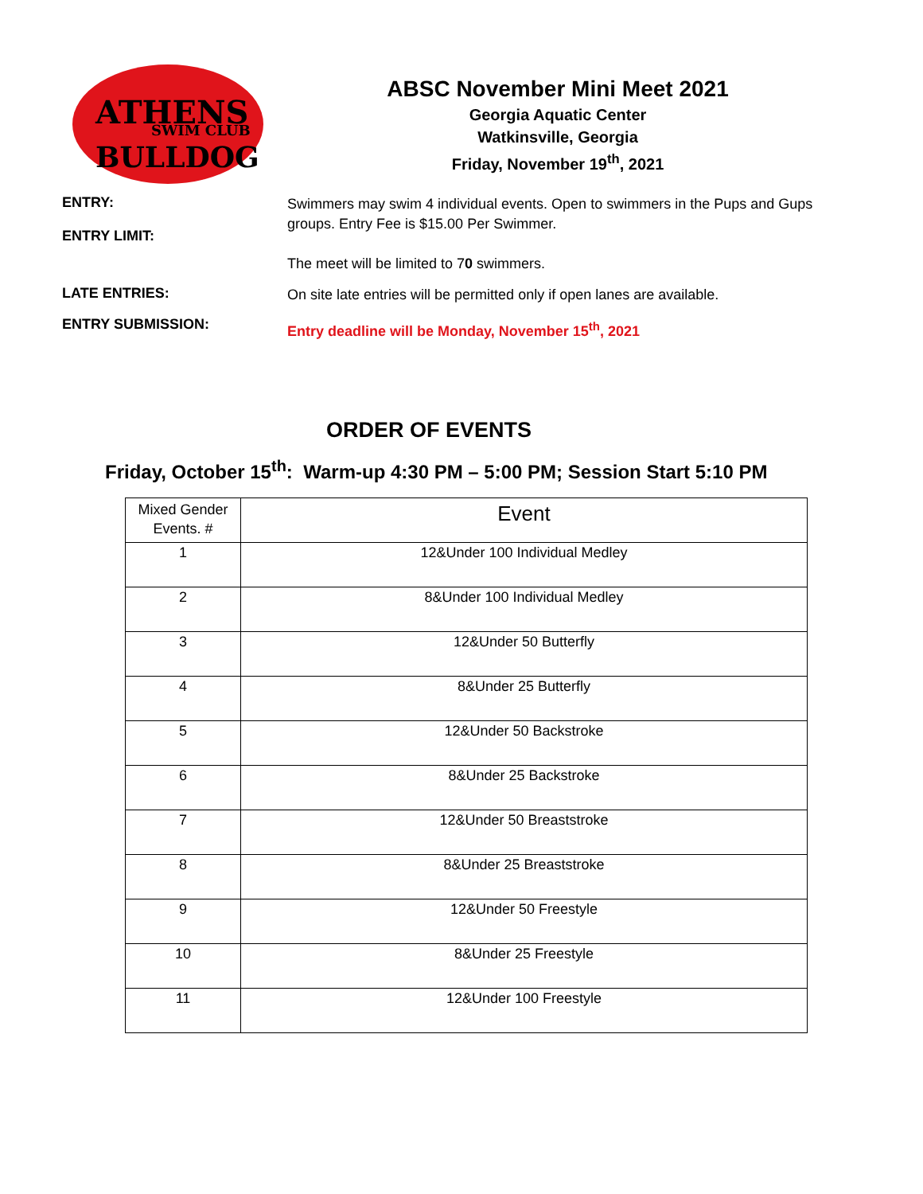ATHENS
SWIM CLUB
BULLDOG
ABSC November Mini Meet 2021
Georgia Aquatic Center
Watkinsville, Georgia
Friday, November 19<sup>th</sup>, 2021
ENTRY:
ENTRY LIMIT:
Swimmers may swim 4 individual events. Open to swimmers in the Pups and Gups groups. Entry Fee is $15.00 Per Swimmer.
The meet will be limited to 70 swimmers.
LATE ENTRIES:
On site late entries will be permitted only if open lanes are available.
ENTRY SUBMISSION:
Entry deadline will be Monday, November 15<sup>th</sup>, 2021
ORDER OF EVENTS
Friday, October 15<sup>th</sup>: Warm-up 4:30 PM – 5:00 PM; Session Start 5:10 PM
| Mixed Gender Events. # | Event |
| --- | --- |
| 1 | 12&Under 100 Individual Medley |
| 2 | 8&Under 100 Individual Medley |
| 3 | 12&Under 50 Butterfly |
| 4 | 8&Under 25 Butterfly |
| 5 | 12&Under 50 Backstroke |
| 6 | 8&Under 25 Backstroke |
| 7 | 12&Under 50 Breaststroke |
| 8 | 8&Under 25 Breaststroke |
| 9 | 12&Under 50 Freestyle |
| 10 | 8&Under 25 Freestyle |
| 11 | 12&Under 100 Freestyle |